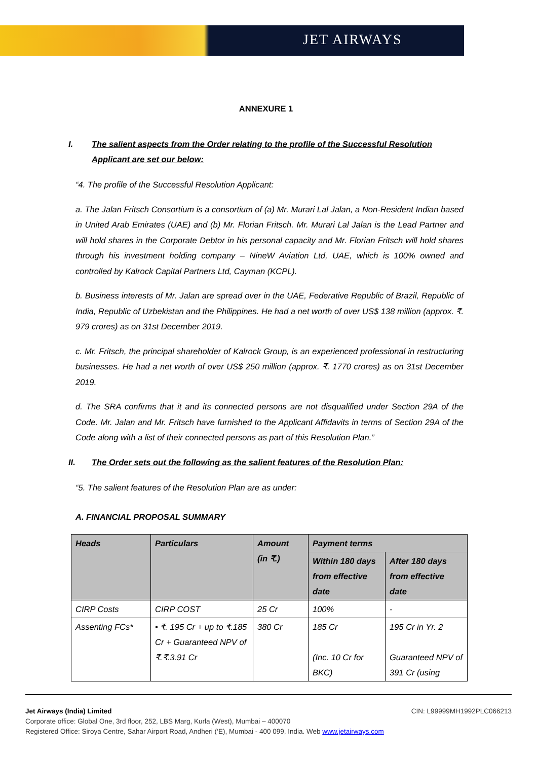JET AIRWAYS
ANNEXURE 1
I. The salient aspects from the Order relating to the profile of the Successful Resolution Applicant are set our below:
“4. The profile of the Successful Resolution Applicant:
a. The Jalan Fritsch Consortium is a consortium of (a) Mr. Murari Lal Jalan, a Non-Resident Indian based in United Arab Emirates (UAE) and (b) Mr. Florian Fritsch. Mr. Murari Lal Jalan is the Lead Partner and will hold shares in the Corporate Debtor in his personal capacity and Mr. Florian Fritsch will hold shares through his investment holding company – NineW Aviation Ltd, UAE, which is 100% owned and controlled by Kalrock Capital Partners Ltd, Cayman (KCPL).
b. Business interests of Mr. Jalan are spread over in the UAE, Federative Republic of Brazil, Republic of India, Republic of Uzbekistan and the Philippines. He had a net worth of over US$ 138 million (approx. ₹. 979 crores) as on 31st December 2019.
c. Mr. Fritsch, the principal shareholder of Kalrock Group, is an experienced professional in restructuring businesses. He had a net worth of over US$ 250 million (approx. ₹. 1770 crores) as on 31st December 2019.
d. The SRA confirms that it and its connected persons are not disqualified under Section 29A of the Code. Mr. Jalan and Mr. Fritsch have furnished to the Applicant Affidavits in terms of Section 29A of the Code along with a list of their connected persons as part of this Resolution Plan.”
II. The Order sets out the following as the salient features of the Resolution Plan:
“5. The salient features of the Resolution Plan are as under:
A. FINANCIAL PROPOSAL SUMMARY
| Heads | Particulars | Amount (in ₹.) | Payment terms | |
| --- | --- | --- | --- | --- |
| | | | Within 180 days from effective date | After 180 days from effective date |
| CIRP Costs | CIRP COST | 25 Cr | 100% | - |
| Assenting FCs* | • ₹. 195 Cr + up to ₹.185 Cr + Guaranteed NPV of ₹.₹.3.91 Cr | 380 Cr | 185 Cr (Inc. 10 Cr for BKC) | 195 Cr in Yr. 2 Guaranteed NPV of 391 Cr (using |
Jet Airways (India) Limited CIN: L99999MH1992PLC066213
Corporate office: Global One, 3rd floor, 252, LBS Marg, Kurla (West), Mumbai – 400070
Registered Office: Siroya Centre, Sahar Airport Road, Andheri (‘E), Mumbai - 400 099, India. Web www.jetairways.com